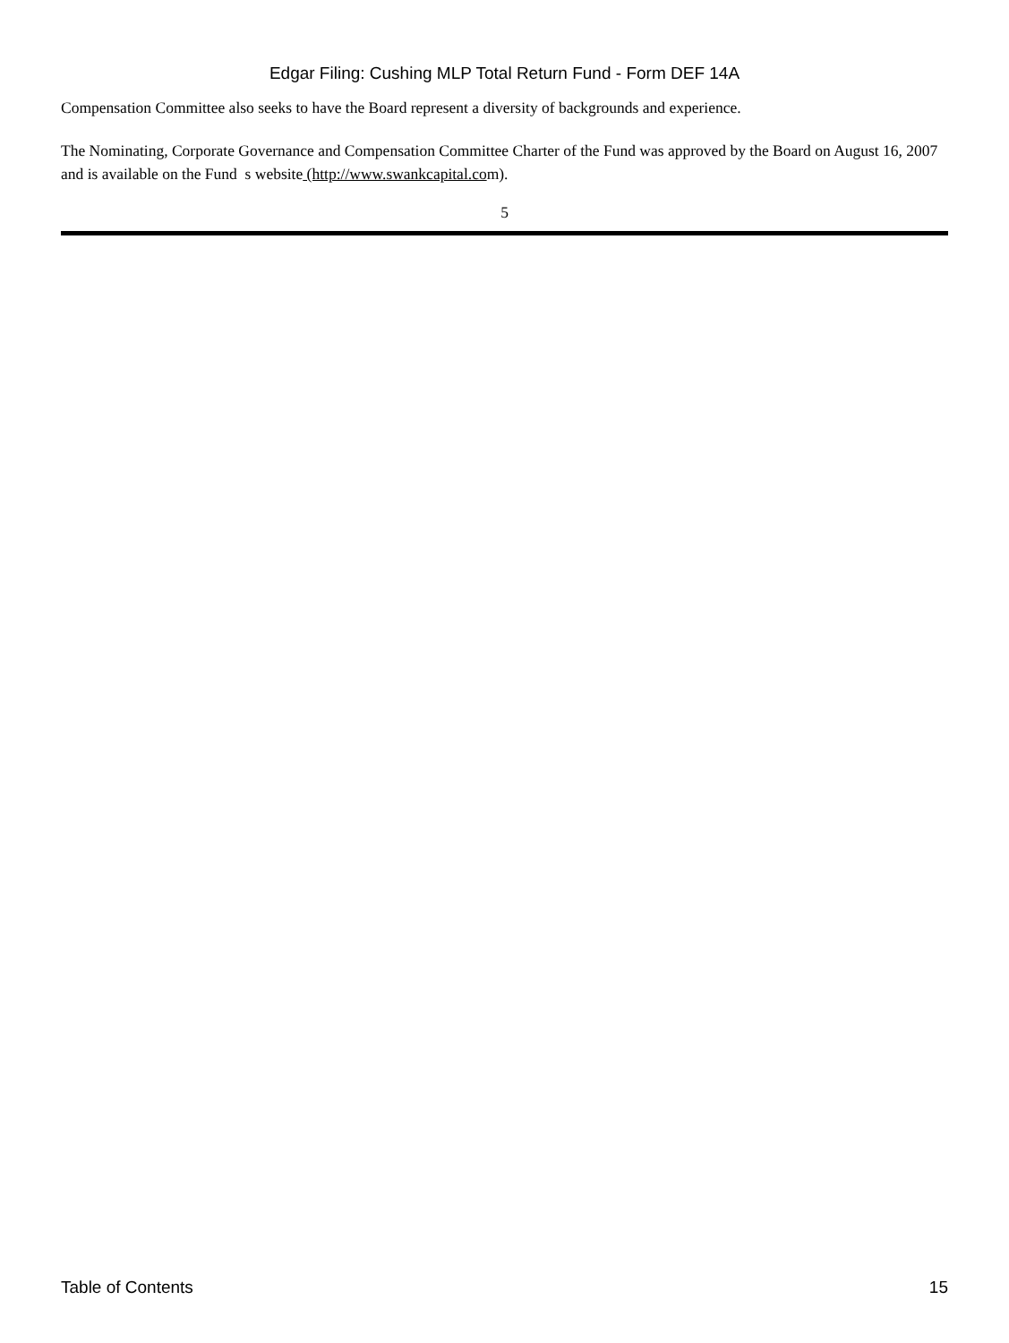Edgar Filing: Cushing MLP Total Return Fund - Form DEF 14A
Compensation Committee also seeks to have the Board represent a diversity of backgrounds and experience.
The Nominating, Corporate Governance and Compensation Committee Charter of the Fund was approved by the Board on August 16, 2007 and is available on the Fund s website (http://www.swankcapital.com).
5
Table of Contents 15